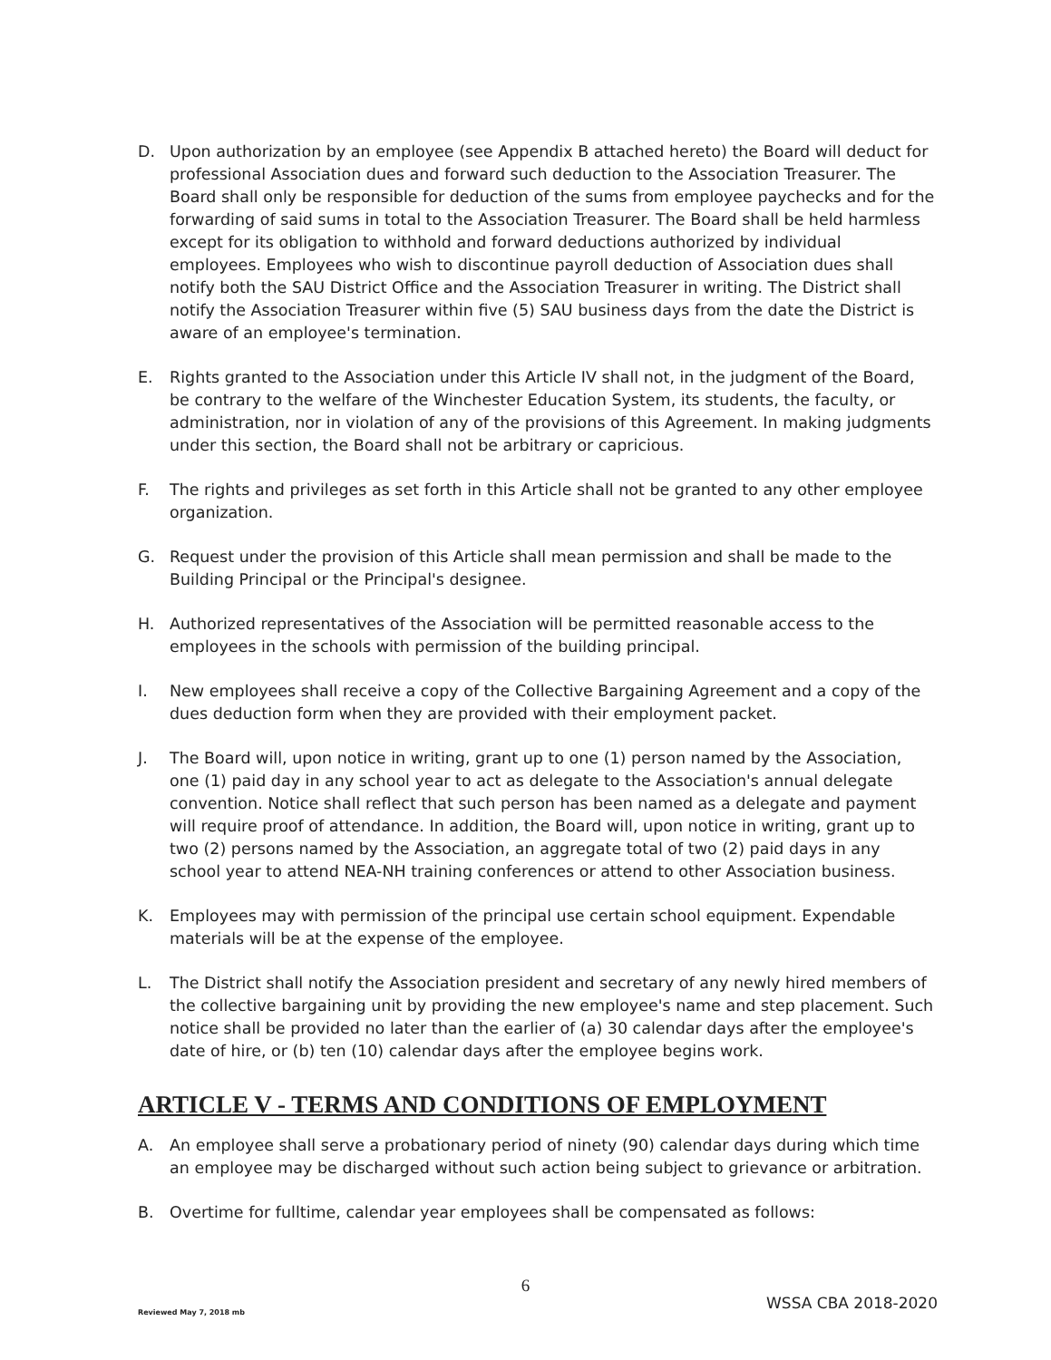D. Upon authorization by an employee (see Appendix B attached hereto) the Board will deduct for professional Association dues and forward such deduction to the Association Treasurer. The Board shall only be responsible for deduction of the sums from employee paychecks and for the forwarding of said sums in total to the Association Treasurer. The Board shall be held harmless except for its obligation to withhold and forward deductions authorized by individual employees. Employees who wish to discontinue payroll deduction of Association dues shall notify both the SAU District Office and the Association Treasurer in writing. The District shall notify the Association Treasurer within five (5) SAU business days from the date the District is aware of an employee's termination.
E. Rights granted to the Association under this Article IV shall not, in the judgment of the Board, be contrary to the welfare of the Winchester Education System, its students, the faculty, or administration, nor in violation of any of the provisions of this Agreement. In making judgments under this section, the Board shall not be arbitrary or capricious.
F. The rights and privileges as set forth in this Article shall not be granted to any other employee organization.
G. Request under the provision of this Article shall mean permission and shall be made to the Building Principal or the Principal's designee.
H. Authorized representatives of the Association will be permitted reasonable access to the employees in the schools with permission of the building principal.
I. New employees shall receive a copy of the Collective Bargaining Agreement and a copy of the dues deduction form when they are provided with their employment packet.
J. The Board will, upon notice in writing, grant up to one (1) person named by the Association, one (1) paid day in any school year to act as delegate to the Association's annual delegate convention. Notice shall reflect that such person has been named as a delegate and payment will require proof of attendance. In addition, the Board will, upon notice in writing, grant up to two (2) persons named by the Association, an aggregate total of two (2) paid days in any school year to attend NEA-NH training conferences or attend to other Association business.
K. Employees may with permission of the principal use certain school equipment. Expendable materials will be at the expense of the employee.
L. The District shall notify the Association president and secretary of any newly hired members of the collective bargaining unit by providing the new employee's name and step placement. Such notice shall be provided no later than the earlier of (a) 30 calendar days after the employee's date of hire, or (b) ten (10) calendar days after the employee begins work.
ARTICLE V - TERMS AND CONDITIONS OF EMPLOYMENT
A. An employee shall serve a probationary period of ninety (90) calendar days during which time an employee may be discharged without such action being subject to grievance or arbitration.
B. Overtime for fulltime, calendar year employees shall be compensated as follows:
6
Reviewed May 7, 2018 mb WSSA CBA 2018-2020